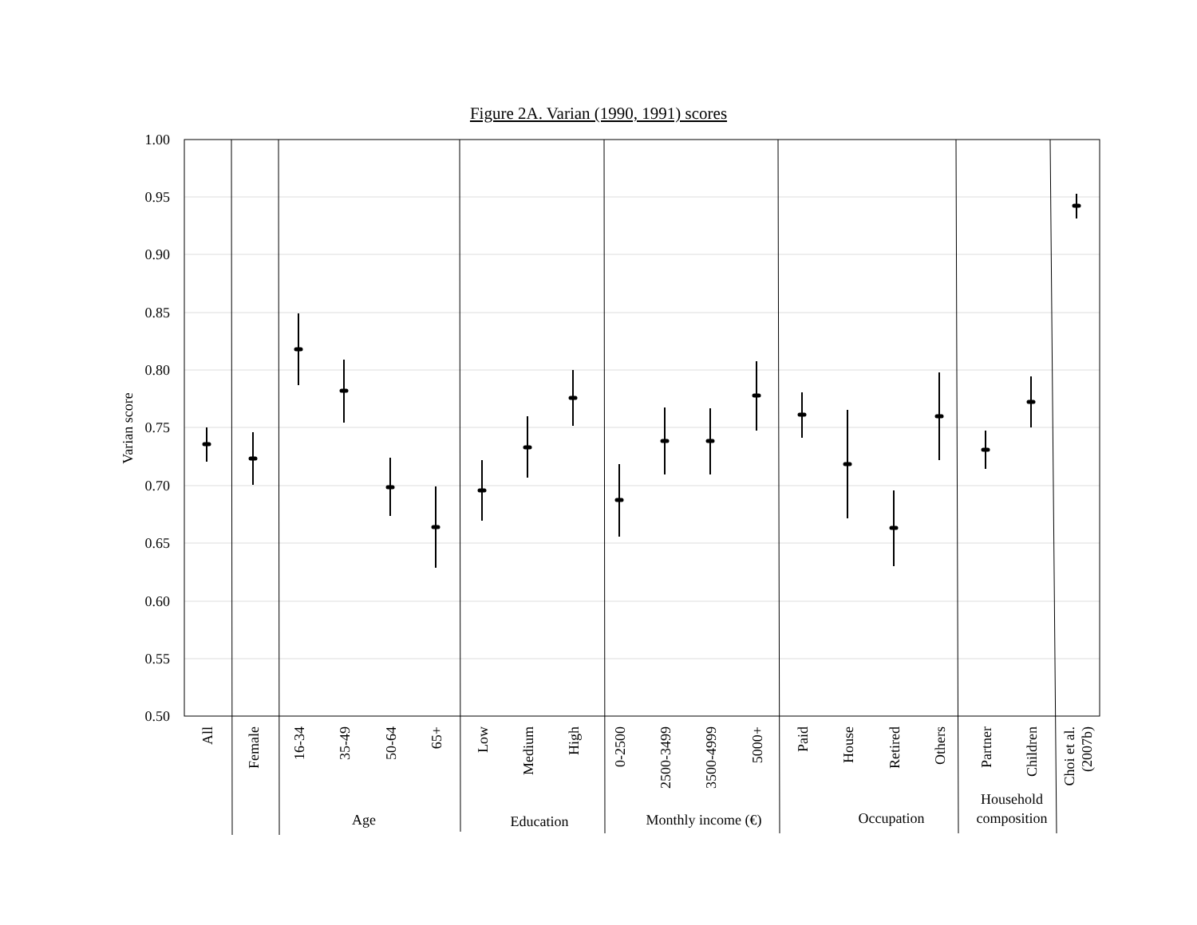Figure 2A. Varian (1990, 1991) scores
1.00
0.95
0.90
0.85
0.80
0.75
0.70
0.65
0.60
0.55
0.50
Varian score
All
Female
16-34
35-49
50-64
65+
Low
Medium
High
0-2500
2500-3499
3500-4999
5000+
Paid
House
Retired
Others
Partner
Children
Choi et al.
(2007b)
Age
Education
Monthly income (€)
Occupation
Household
composition